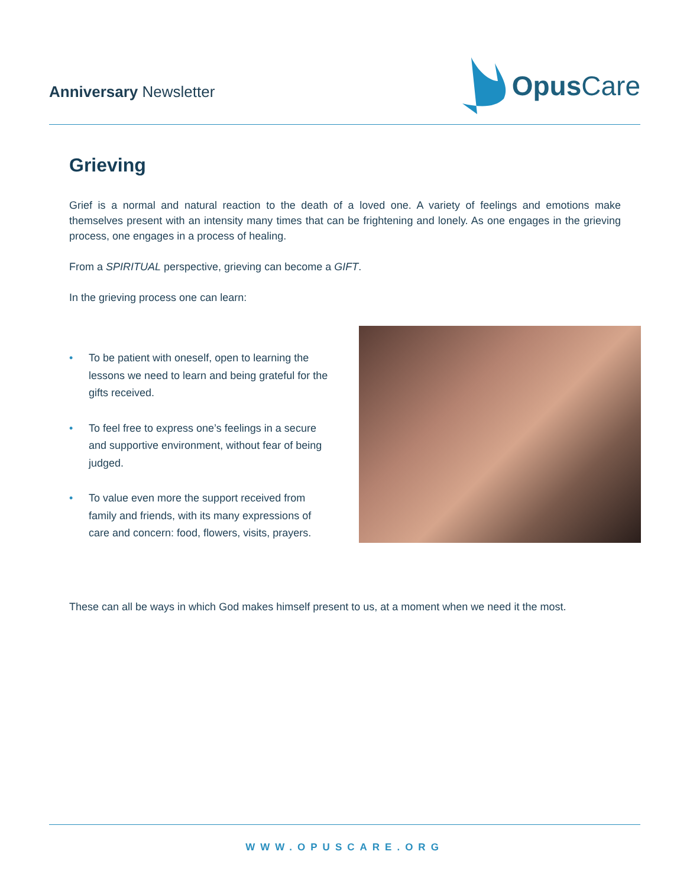Anniversary Newsletter
Opus Care
Grieving
Grief is a normal and natural reaction to the death of a loved one. A variety of feelings and emotions make themselves present with an intensity many times that can be frightening and lonely. As one engages in the grieving process, one engages in a process of healing.
From a SPIRITUAL perspective, grieving can become a GIFT.
In the grieving process one can learn:
• To be patient with oneself, open to learning the lessons we need to learn and being grateful for the gifts received.
• To feel free to express one’s feelings in a secure and supportive environment, without fear of being judged.
• To value even more the support received from family and friends, with its many expressions of care and concern: food, flowers, visits, prayers.
These can all be ways in which God makes himself present to us, at a moment when we need it the most.
WWW.OPUSCARE.ORG